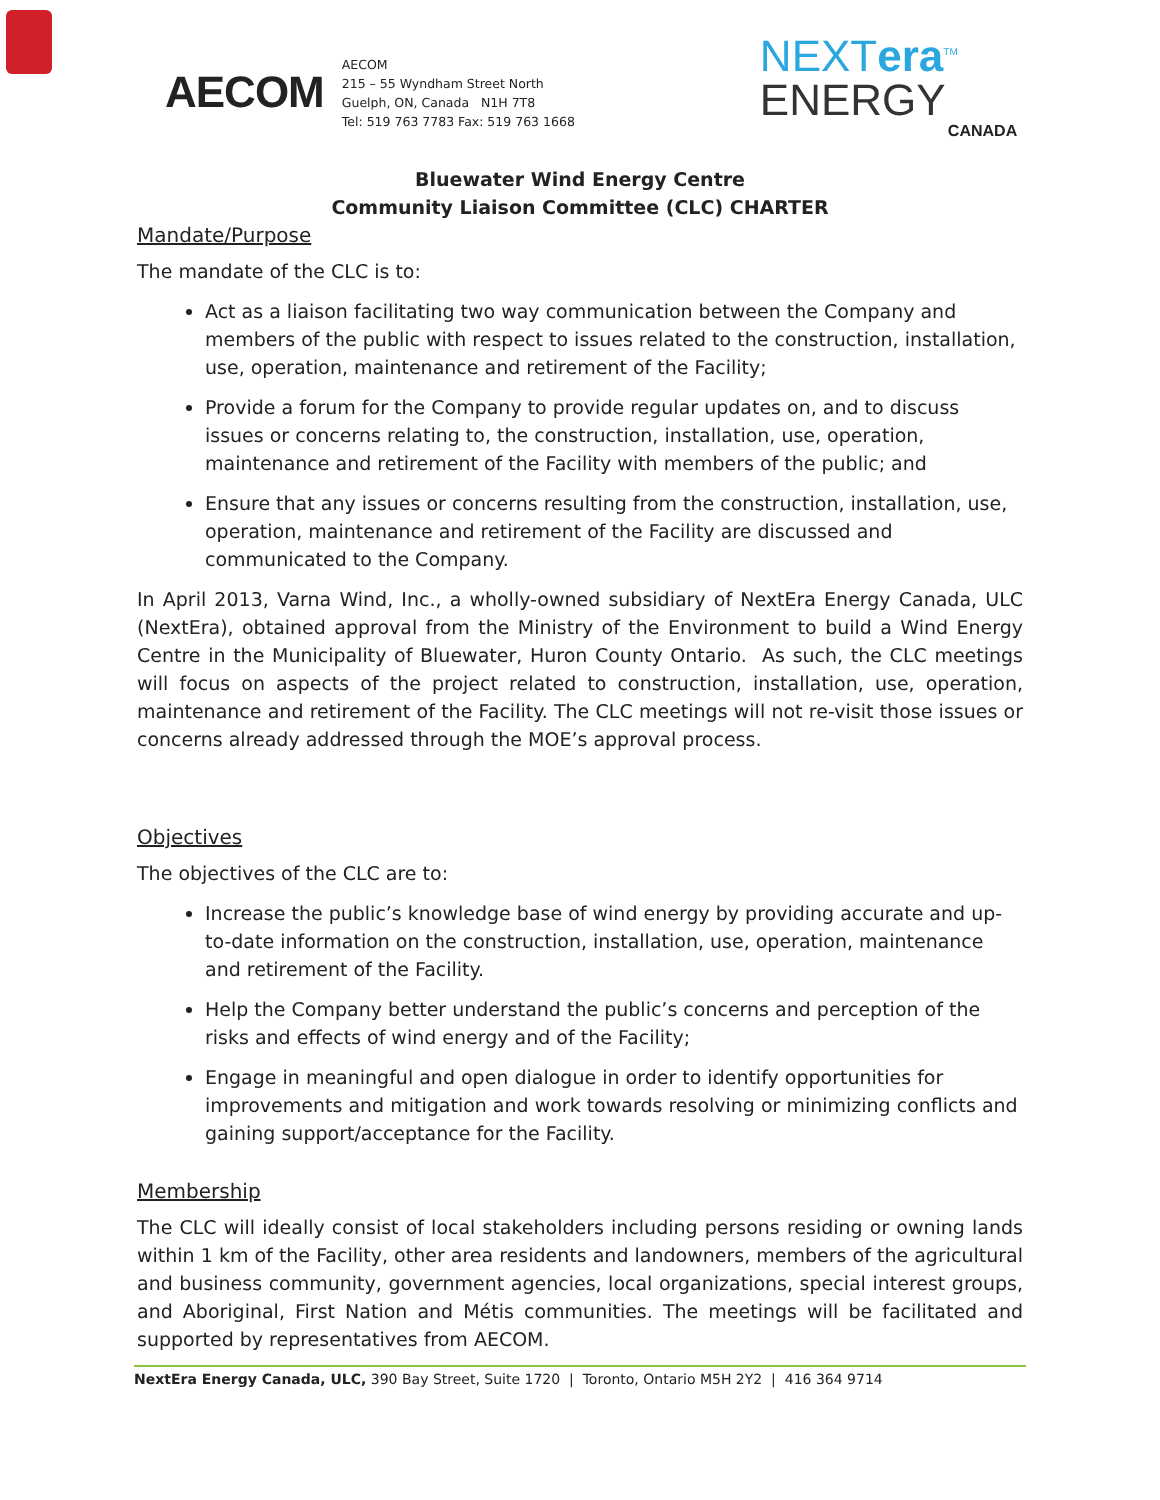AECOM
AECOM
215 – 55 Wyndham Street North
Guelph, ON, Canada N1H 7T8
Tel: 519 763 7783 Fax: 519 763 1668
NEXTera<sup>TM</sup>
ENERGY
CANADA
Bluewater Wind Energy Centre
Community Liaison Committee (CLC) CHARTER
Mandate/Purpose
The mandate of the CLC is to:
Act as a liaison facilitating two way communication between the Company and members of the public with respect to issues related to the construction, installation, use, operation, maintenance and retirement of the Facility;
Provide a forum for the Company to provide regular updates on, and to discuss issues or concerns relating to, the construction, installation, use, operation, maintenance and retirement of the Facility with members of the public; and
Ensure that any issues or concerns resulting from the construction, installation, use, operation, maintenance and retirement of the Facility are discussed and communicated to the Company.
In April 2013, Varna Wind, Inc., a wholly-owned subsidiary of NextEra Energy Canada, ULC (NextEra), obtained approval from the Ministry of the Environment to build a Wind Energy Centre in the Municipality of Bluewater, Huron County Ontario. As such, the CLC meetings will focus on aspects of the project related to construction, installation, use, operation, maintenance and retirement of the Facility. The CLC meetings will not re-visit those issues or concerns already addressed through the MOE’s approval process.
Objectives
The objectives of the CLC are to:
Increase the public’s knowledge base of wind energy by providing accurate and up-to-date information on the construction, installation, use, operation, maintenance and retirement of the Facility.
Help the Company better understand the public’s concerns and perception of the risks and effects of wind energy and of the Facility;
Engage in meaningful and open dialogue in order to identify opportunities for improvements and mitigation and work towards resolving or minimizing conflicts and gaining support/acceptance for the Facility.
Membership
The CLC will ideally consist of local stakeholders including persons residing or owning lands within 1 km of the Facility, other area residents and landowners, members of the agricultural and business community, government agencies, local organizations, special interest groups, and Aboriginal, First Nation and Métis communities. The meetings will be facilitated and supported by representatives from AECOM.
NextEra Energy Canada, ULC, 390 Bay Street, Suite 1720 | Toronto, Ontario M5H 2Y2 | 416 364 9714